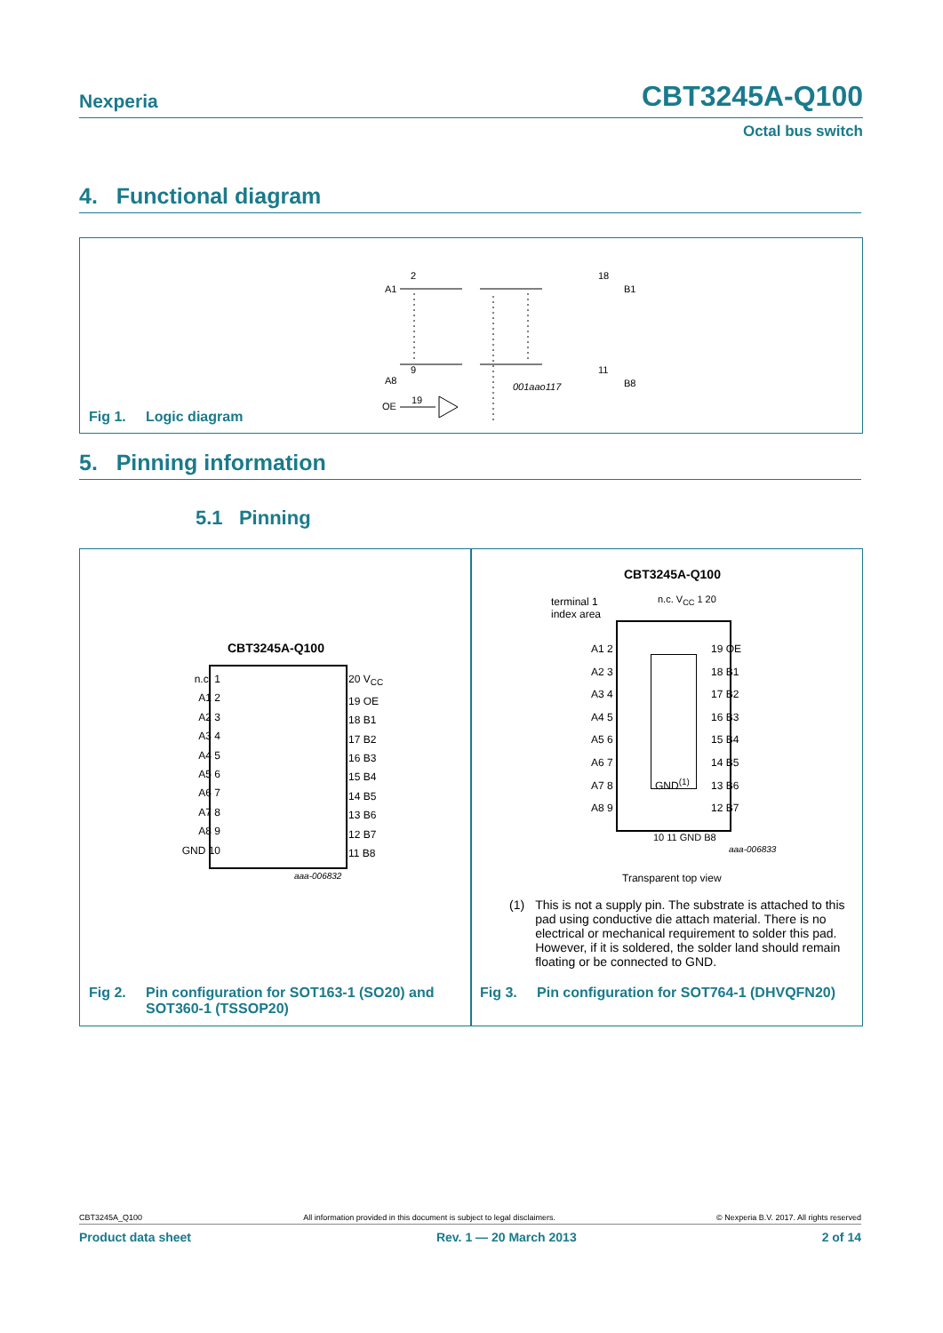Nexperia CBT3245A-Q100
Octal bus switch
4. Functional diagram
A1
2
18
B1
9
11
B8
A8
OE
19
001aao117
Fig 1. Logic diagram
5. Pinning information
5.1 Pinning
CBT3245A-Q100
n.c. 1
A1 2
A2 3
A3 4
A4 5
A5 6
A6 7
A7 8
A8 9
GND 10
20 V<sub>CC</sub>
19 OE
18 B1
17 B2
16 B3
15 B4
14 B5
13 B6
12 B7
11 B8
aaa-006832
Fig 2. Pin configuration for SOT163-1 (SO20) and
SOT360-1 (TSSOP20)
CBT3245A-Q100
terminal 1
index area
n.c. V<sub>CC</sub> 1 20
A1 2
A2 3
A3 4
A4 5
A5 6
A6 7
A7 8
A8 9
GND<sup>(1)</sup>
19 OE
18 B1
17 B2
16 B3
15 B4
14 B5
13 B6
12 B7
10 11 GND B8
aaa-006833
Transparent top view
Fig 3. Pin configuration for SOT764-1 (DHVQFN20)
(1) This is not a supply pin. The substrate is attached to this pad using conductive die attach material. There is no electrical or mechanical requirement to solder this pad. However, if it is soldered, the solder land should remain floating or be connected to GND.
CBT3245A_Q100 All information provided in this document is subject to legal disclaimers. © Nexperia B.V. 2017. All rights reserved
Product data sheet Rev. 1 — 20 March 2013 2 of 14